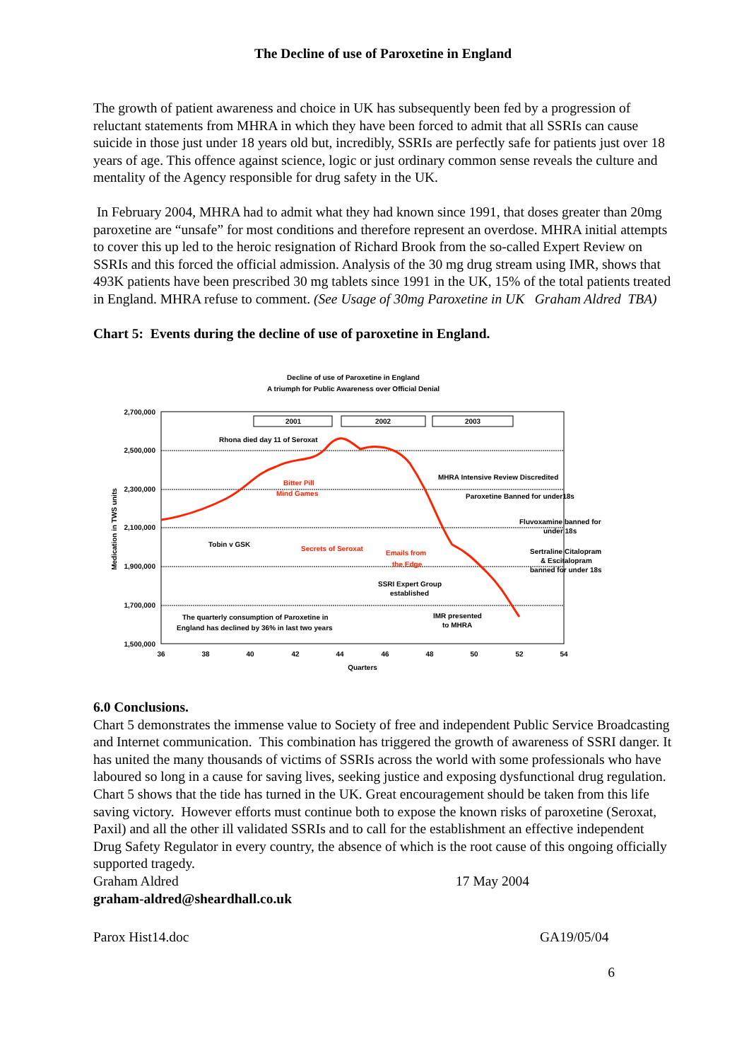The Decline of use of Paroxetine in England
The growth of patient awareness and choice in UK has subsequently been fed by a progression of reluctant statements from MHRA in which they have been forced to admit that all SSRIs can cause suicide in those just under 18 years old but, incredibly, SSRIs are perfectly safe for patients just over 18 years of age. This offence against science, logic or just ordinary common sense reveals the culture and mentality of the Agency responsible for drug safety in the UK.
In February 2004, MHRA had to admit what they had known since 1991, that doses greater than 20mg paroxetine are “unsafe” for most conditions and therefore represent an overdose. MHRA initial attempts to cover this up led to the heroic resignation of Richard Brook from the so-called Expert Review on SSRIs and this forced the official admission. Analysis of the 30 mg drug stream using IMR, shows that 493K patients have been prescribed 30 mg tablets since 1991 in the UK, 15% of the total patients treated in England. MHRA refuse to comment. (See Usage of 30mg Paroxetine in UK Graham Aldred TBA)
Chart 5: Events during the decline of use of paroxetine in England.
Decline of use of Paroxetine in England
A triumph for Public Awareness over Official Denial
2,700,000
2,500,000
2,300,000
2,100,000
1,900,000
1,700,000
1,500,000
36
38
40
42
44
46
48
50
52
54
Quarters
Medication in TWS units
2001
2002
2003
Rhona died day 11 of Seroxat
Bitter Pill
Mind Games
Tobin v GSK
Secrets of Seroxat
Emails from
the Edge
MHRA Intensive Review Discredited
Paroxetine Banned for under18s
Fluvoxamine banned for
under 18s
Sertraline Citalopram
& Escitalopram
banned for under 18s
SSRI Expert Group
established
IMR presented
to MHRA
The quarterly consumption of Paroxetine in
England has declined by 36% in last two years
6.0 Conclusions.
Chart 5 demonstrates the immense value to Society of free and independent Public Service Broadcasting and Internet communication. This combination has triggered the growth of awareness of SSRI danger. It has united the many thousands of victims of SSRIs across the world with some professionals who have laboured so long in a cause for saving lives, seeking justice and exposing dysfunctional drug regulation. Chart 5 shows that the tide has turned in the UK. Great encouragement should be taken from this life saving victory. However efforts must continue both to expose the known risks of paroxetine (Seroxat, Paxil) and all the other ill validated SSRIs and to call for the establishment an effective independent Drug Safety Regulator in every country, the absence of which is the root cause of this ongoing officially supported tragedy.
Graham Aldred 17 May 2004
graham-aldred@sheardhall.co.uk
Parox Hist14.doc GA19/05/04
6